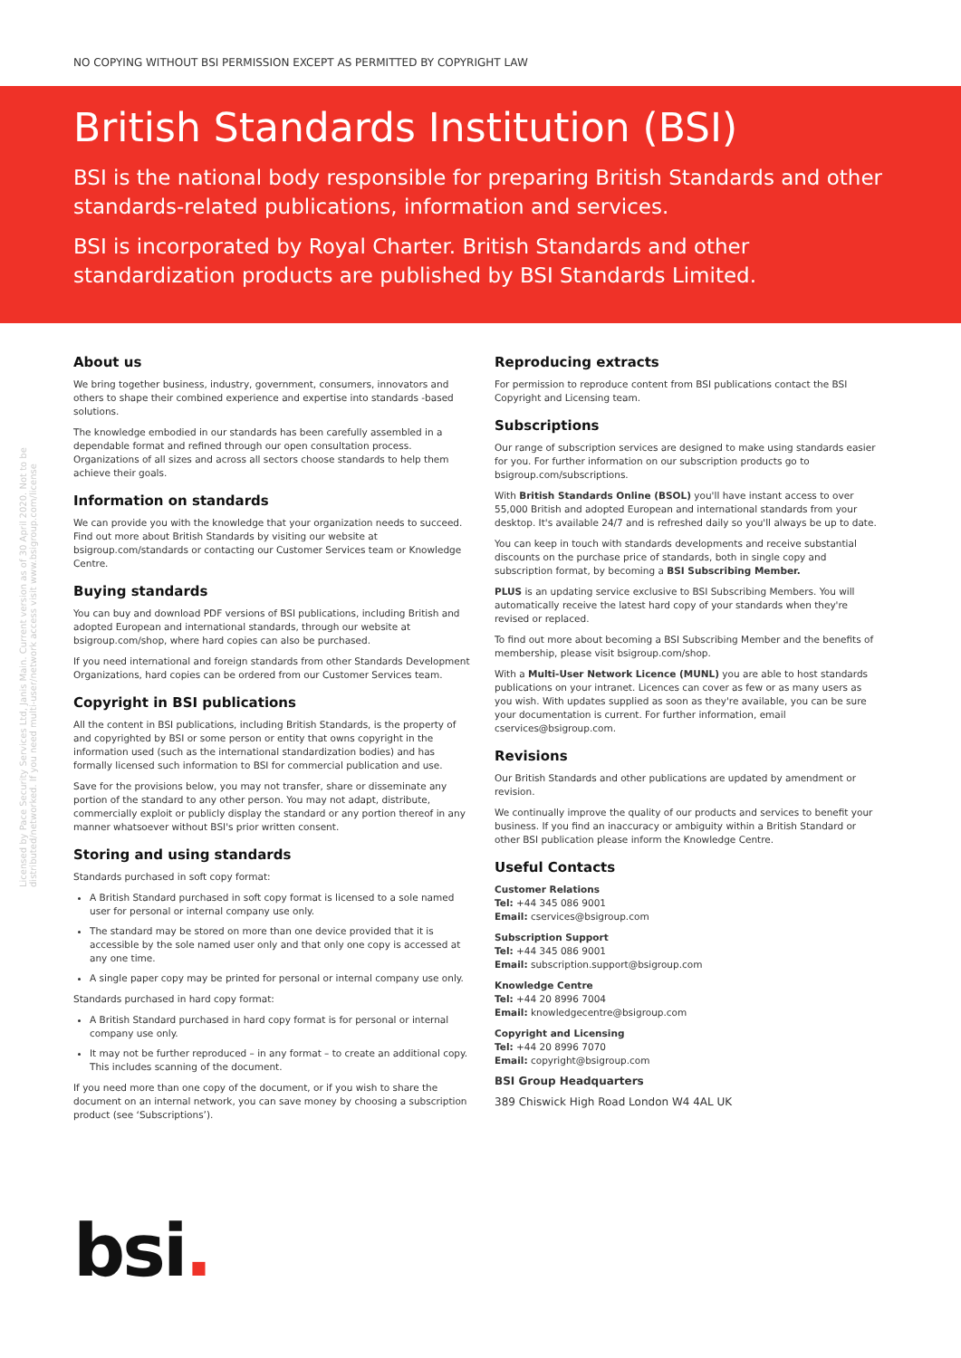Licensed by Pace Security Services Ltd, Janis Main. Current version as of 30 April 2020. Not to be distributed/networked. If you need multi-user/network access visit www.bsigroup.com/license
NO COPYING WITHOUT BSI PERMISSION EXCEPT AS PERMITTED BY COPYRIGHT LAW
British Standards Institution (BSI)
BSI is the national body responsible for preparing British Standards and other standards-related publications, information and services.
BSI is incorporated by Royal Charter. British Standards and other standardization products are published by BSI Standards Limited.
About us
We bring together business, industry, government, consumers, innovators and others to shape their combined experience and expertise into standards -based solutions.
The knowledge embodied in our standards has been carefully assembled in a dependable format and refined through our open consultation process. Organizations of all sizes and across all sectors choose standards to help them achieve their goals.
Information on standards
We can provide you with the knowledge that your organization needs to succeed. Find out more about British Standards by visiting our website at bsigroup.com/standards or contacting our Customer Services team or Knowledge Centre.
Buying standards
You can buy and download PDF versions of BSI publications, including British and adopted European and international standards, through our website at bsigroup.com/shop, where hard copies can also be purchased.
If you need international and foreign standards from other Standards Development Organizations, hard copies can be ordered from our Customer Services team.
Copyright in BSI publications
All the content in BSI publications, including British Standards, is the property of and copyrighted by BSI or some person or entity that owns copyright in the information used (such as the international standardization bodies) and has formally licensed such information to BSI for commercial publication and use.
Save for the provisions below, you may not transfer, share or disseminate any portion of the standard to any other person. You may not adapt, distribute, commercially exploit or publicly display the standard or any portion thereof in any manner whatsoever without BSI's prior written consent.
Storing and using standards
Standards purchased in soft copy format:
A British Standard purchased in soft copy format is licensed to a sole named user for personal or internal company use only.
The standard may be stored on more than one device provided that it is accessible by the sole named user only and that only one copy is accessed at any one time.
A single paper copy may be printed for personal or internal company use only.
Standards purchased in hard copy format:
A British Standard purchased in hard copy format is for personal or internal company use only.
It may not be further reproduced – in any format – to create an additional copy. This includes scanning of the document.
If you need more than one copy of the document, or if you wish to share the document on an internal network, you can save money by choosing a subscription product (see ‘Subscriptions’).
Reproducing extracts
For permission to reproduce content from BSI publications contact the BSI Copyright and Licensing team.
Subscriptions
Our range of subscription services are designed to make using standards easier for you. For further information on our subscription products go to bsigroup.com/subscriptions.
With British Standards Online (BSOL) you'll have instant access to over 55,000 British and adopted European and international standards from your desktop. It's available 24/7 and is refreshed daily so you'll always be up to date.
You can keep in touch with standards developments and receive substantial discounts on the purchase price of standards, both in single copy and subscription format, by becoming a BSI Subscribing Member.
PLUS is an updating service exclusive to BSI Subscribing Members. You will automatically receive the latest hard copy of your standards when they're revised or replaced.
To find out more about becoming a BSI Subscribing Member and the benefits of membership, please visit bsigroup.com/shop.
With a Multi-User Network Licence (MUNL) you are able to host standards publications on your intranet. Licences can cover as few or as many users as you wish. With updates supplied as soon as they're available, you can be sure your documentation is current. For further information, email cservices@bsigroup.com.
Revisions
Our British Standards and other publications are updated by amendment or revision.
We continually improve the quality of our products and services to benefit your business. If you find an inaccuracy or ambiguity within a British Standard or other BSI publication please inform the Knowledge Centre.
Useful Contacts
Customer Relations
Tel: +44 345 086 9001
Email: cservices@bsigroup.com
Subscription Support
Tel: +44 345 086 9001
Email: subscription.support@bsigroup.com
Knowledge Centre
Tel: +44 20 8996 7004
Email: knowledgecentre@bsigroup.com
Copyright and Licensing
Tel: +44 20 8996 7070
Email: copyright@bsigroup.com
BSI Group Headquarters
389 Chiswick High Road London W4 4AL UK
bsi.